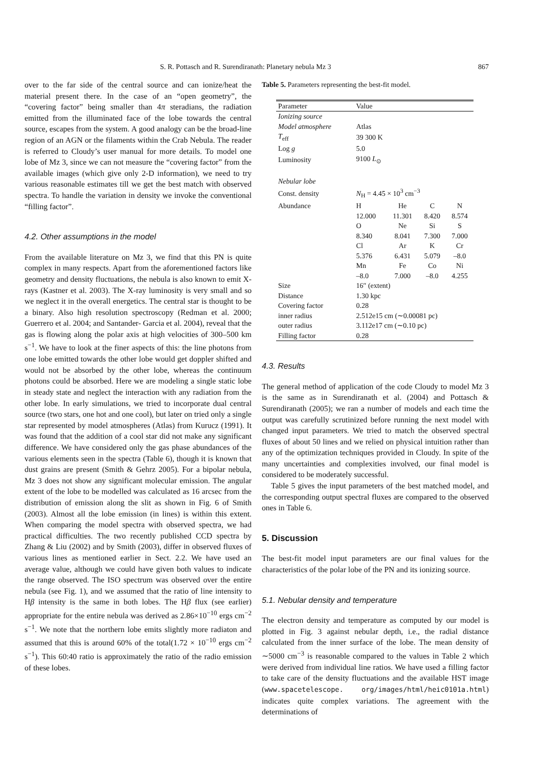S. R. Pottasch and R. Surendiranath: Planetary nebula Mz 3 867
over to the far side of the central source and can ionize/heat the material present there. In the case of an “open geometry”, the “covering factor” being smaller than 4π steradians, the radiation emitted from the illuminated face of the lobe towards the central source, escapes from the system. A good analogy can be the broad-line region of an AGN or the filaments within the Crab Nebula. The reader is referred to Cloudy’s user manual for more details. To model one lobe of Mz 3, since we can not measure the “covering factor” from the available images (which give only 2-D information), we need to try various reasonable estimates till we get the best match with observed spectra. To handle the variation in density we invoke the conventional “filling factor”.
4.2. Other assumptions in the model
From the available literature on Mz 3, we find that this PN is quite complex in many respects. Apart from the aforementioned factors like geometry and density fluctuations, the nebula is also known to emit X-rays (Kastner et al. 2003). The X-ray luminosity is very small and so we neglect it in the overall energetics. The central star is thought to be a binary. Also high resolution spectroscopy (Redman et al. 2000; Guerrero et al. 2004; and Santander- Garcia et al. 2004), reveal that the gas is flowing along the polar axis at high velocities of 300–500 km s<sup>−1</sup>. We have to look at the finer aspects of this: the line photons from one lobe emitted towards the other lobe would get doppler shifted and would not be absorbed by the other lobe, whereas the continuum photons could be absorbed. Here we are modeling a single static lobe in steady state and neglect the interaction with any radiation from the other lobe. In early simulations, we tried to incorporate dual central source (two stars, one hot and one cool), but later on tried only a single star represented by model atmospheres (Atlas) from Kurucz (1991). It was found that the addition of a cool star did not make any significant difference. We have considered only the gas phase abundances of the various elements seen in the spectra (Table 6), though it is known that dust grains are present (Smith & Gehrz 2005). For a bipolar nebula, Mz 3 does not show any significant molecular emission. The angular extent of the lobe to be modelled was calculated as 16 arcsec from the distribution of emission along the slit as shown in Fig. 6 of Smith (2003). Almost all the lobe emission (in lines) is within this extent. When comparing the model spectra with observed spectra, we had practical difficulties. The two recently published CCD spectra by Zhang & Liu (2002) and by Smith (2003), differ in observed fluxes of various lines as mentioned earlier in Sect. 2.2. We have used an average value, although we could have given both values to indicate the range observed. The ISO spectrum was observed over the entire nebula (see Fig. 1), and we assumed that the ratio of line intensity to Hβ intensity is the same in both lobes. The Hβ flux (see earlier) appropriate for the entire nebula was derived as 2.86×10<sup>−10</sup> ergs cm<sup>−2</sup> s<sup>−1</sup>. We note that the northern lobe emits slightly more radiaton and assumed that this is around 60% of the total(1.72 × 10<sup>−10</sup> ergs cm<sup>−2</sup> s<sup>−1</sup>). This 60:40 ratio is approximately the ratio of the radio emission of these lobes.
Table 5. Parameters representing the best-fit model.
| Parameter | Value | | | |
| --- | --- | --- | --- | --- |
| Ionizing source | | | | |
| Model atmosphere | Atlas | | | |
| T<sub>eff</sub> | 39 300 K | | | |
| Log g | 5.0 | | | |
| Luminosity | 9100 L<sub>⊙</sub> | | | |
| Nebular lobe | | | | |
| Const. density | N<sub>H</sub> = 4.45 × 10<sup>3</sup> cm<sup>−3</sup> | | | |
| Abundance | H | He | C | N |
| | 12.000 | 11.301 | 8.420 | 8.574 |
| | O | Ne | Si | S |
| | 8.340 | 8.041 | 7.300 | 7.000 |
| | Cl | Ar | K | Cr |
| | 5.376 | 6.431 | 5.079 | –8.0 |
| | Mn | Fe | Co | Ni |
| | –8.0 | 7.000 | –8.0 | 4.255 |
| Size | 16″ (extent) | | | |
| Distance | 1.30 kpc | | | |
| Covering factor | 0.28 | | | |
| inner radius | 2.512e15 cm (∼0.00081 pc) | | | |
| outer radius | 3.112e17 cm (∼0.10 pc) | | | |
| Filling factor | 0.28 | | | |
4.3. Results
The general method of application of the code Cloudy to model Mz 3 is the same as in Surendiranath et al. (2004) and Pottasch & Surendiranath (2005); we ran a number of models and each time the output was carefully scrutinized before running the next model with changed input parameters. We tried to match the observed spectral fluxes of about 50 lines and we relied on physical intuition rather than any of the optimization techniques provided in Cloudy. In spite of the many uncertainties and complexities involved, our final model is considered to be moderately successful.
Table 5 gives the input parameters of the best matched model, and the corresponding output spectral fluxes are compared to the observed ones in Table 6.
5. Discussion
The best-fit model input parameters are our final values for the characteristics of the polar lobe of the PN and its ionizing source.
5.1. Nebular density and temperature
The electron density and temperature as computed by our model is plotted in Fig. 3 against nebular depth, i.e., the radial distance calculated from the inner surface of the lobe. The mean density of ∼5000 cm<sup>−3</sup> is reasonable compared to the values in Table 2 which were derived from individual line ratios. We have used a filling factor to take care of the density fluctuations and the available HST image (www.spacetelescope. org/images/html/heic0101a.html) indicates quite complex variations. The agreement with the determinations of